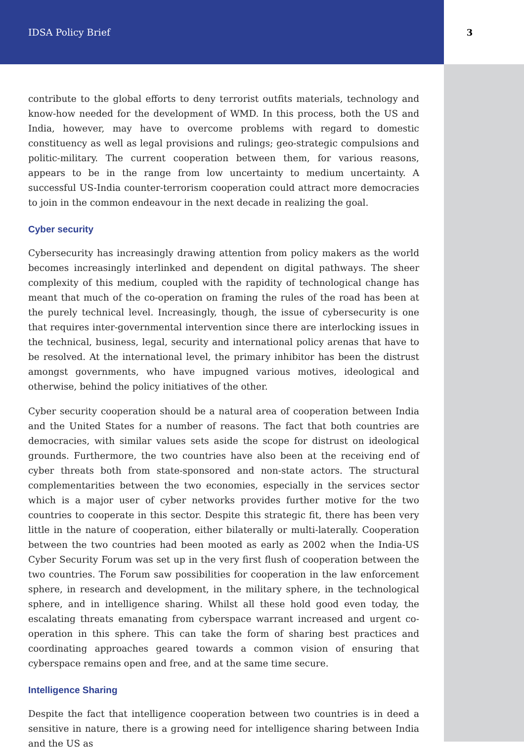IDSA Policy Brief 3
contribute to the global efforts to deny terrorist outfits materials, technology and know-how needed for the development of WMD. In this process, both the US and India, however, may have to overcome problems with regard to domestic constituency as well as legal provisions and rulings; geo-strategic compulsions and politic-military. The current cooperation between them, for various reasons, appears to be in the range from low uncertainty to medium uncertainty. A successful US-India counter-terrorism cooperation could attract more democracies to join in the common endeavour in the next decade in realizing the goal.
Cyber security
Cybersecurity has increasingly drawing attention from policy makers as the world becomes increasingly interlinked and dependent on digital pathways. The sheer complexity of this medium, coupled with the rapidity of technological change has meant that much of the co-operation on framing the rules of the road has been at the purely technical level. Increasingly, though, the issue of cybersecurity is one that requires inter-governmental intervention since there are interlocking issues in the technical, business, legal, security and international policy arenas that have to be resolved. At the international level, the primary inhibitor has been the distrust amongst governments, who have impugned various motives, ideological and otherwise, behind the policy initiatives of the other.
Cyber security cooperation should be a natural area of cooperation between India and the United States for a number of reasons. The fact that both countries are democracies, with similar values sets aside the scope for distrust on ideological grounds. Furthermore, the two countries have also been at the receiving end of cyber threats both from state-sponsored and non-state actors. The structural complementarities between the two economies, especially in the services sector which is a major user of cyber networks provides further motive for the two countries to cooperate in this sector. Despite this strategic fit, there has been very little in the nature of cooperation, either bilaterally or multi-laterally. Cooperation between the two countries had been mooted as early as 2002 when the India-US Cyber Security Forum was set up in the very first flush of cooperation between the two countries. The Forum saw possibilities for cooperation in the law enforcement sphere, in research and development, in the military sphere, in the technological sphere, and in intelligence sharing. Whilst all these hold good even today, the escalating threats emanating from cyberspace warrant increased and urgent co-operation in this sphere. This can take the form of sharing best practices and coordinating approaches geared towards a common vision of ensuring that cyberspace remains open and free, and at the same time secure.
Intelligence Sharing
Despite the fact that intelligence cooperation between two countries is in deed a sensitive in nature, there is a growing need for intelligence sharing between India and the US as